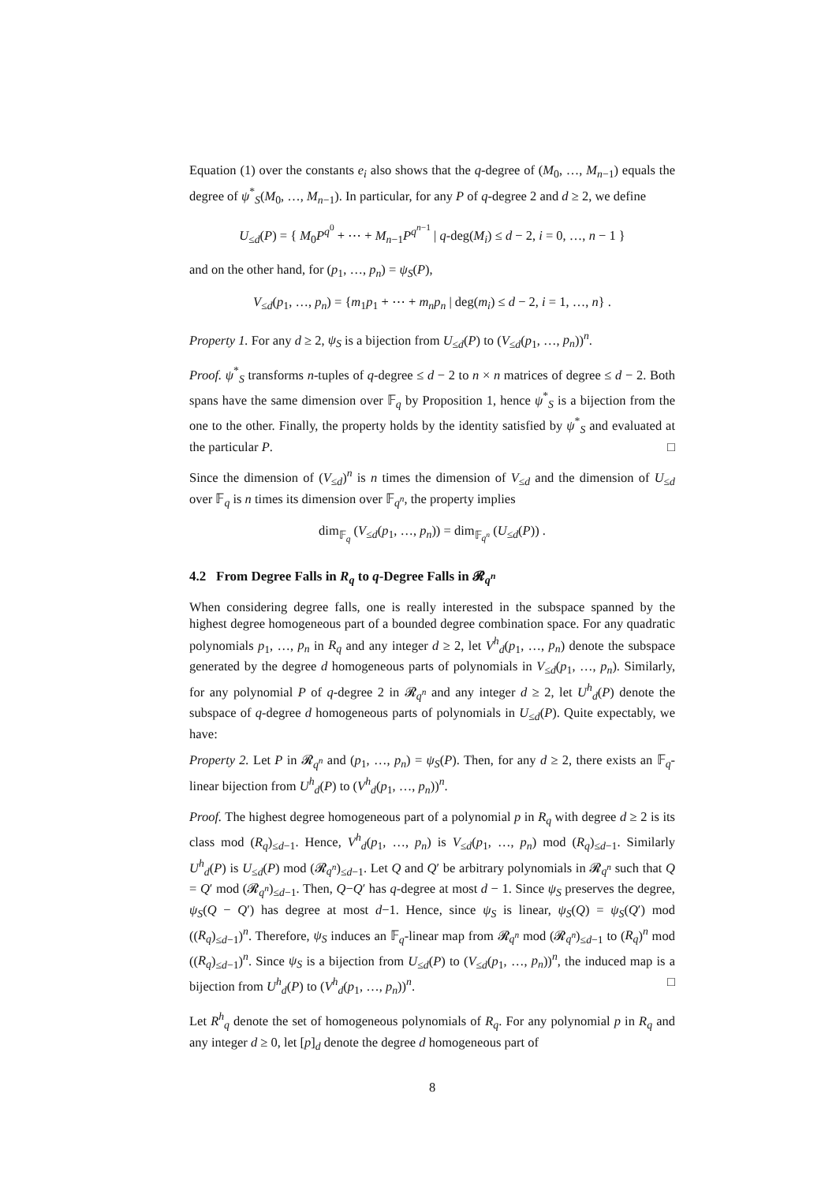Equation (1) over the constants e<sub>i</sub> also shows that the q-degree of (M<sub>0</sub>, …, M<sub>n−1</sub>) equals the degree of ψ<sup>*</sup><sub>S</sub>(M<sub>0</sub>, …, M<sub>n−1</sub>). In particular, for any P of q-degree 2 and d ≥ 2, we define
U<sub>≤d</sub>(P) = { M<sub>0</sub>P<sup>q<sup>0</sup></sup> + ⋯ + M<sub>n−1</sub>P<sup>q<sup>n−1</sup></sup> | q-deg(M<sub>i</sub>) ≤ d − 2, i = 0, …, n − 1 }
and on the other hand, for (p<sub>1</sub>, …, p<sub>n</sub>) = ψ<sub>S</sub>(P),
V<sub>≤d</sub>(p<sub>1</sub>, …, p<sub>n</sub>) = {m<sub>1</sub>p<sub>1</sub> + ⋯ + m<sub>n</sub>p<sub>n</sub> | deg(m<sub>i</sub>) ≤ d − 2, i = 1, …, n} .
Property 1. For any d ≥ 2, ψ<sub>S</sub> is a bijection from U<sub>≤d</sub>(P) to (V<sub>≤d</sub>(p<sub>1</sub>, …, p<sub>n</sub>))<sup>n</sup>.
Proof. ψ<sup>*</sup><sub>S</sub> transforms n-tuples of q-degree ≤ d − 2 to n × n matrices of degree ≤ d − 2. Both spans have the same dimension over 𝔽<sub>q</sub> by Proposition 1, hence ψ<sup>*</sup><sub>S</sub> is a bijection from the one to the other. Finally, the property holds by the identity satisfied by ψ<sup>*</sup><sub>S</sub> and evaluated at the particular P. □
Since the dimension of (V<sub>≤d</sub>)<sup>n</sup> is n times the dimension of V<sub>≤d</sub> and the dimension of U<sub>≤d</sub> over 𝔽<sub>q</sub> is n times its dimension over 𝔽<sub>q<sup>n</sup></sub>, the property implies
dim<sub>𝔽<sub>q</sub></sub> (V<sub>≤d</sub>(p<sub>1</sub>, …, p<sub>n</sub>)) = dim<sub>𝔽<sub>q<sup>n</sup></sub></sub> (U<sub>≤d</sub>(P)) .
4.2 From Degree Falls in R<sub>q</sub> to q-Degree Falls in 𝓡<sub>q<sup>n</sup></sub>
When considering degree falls, one is really interested in the subspace spanned by the highest degree homogeneous part of a bounded degree combination space. For any quadratic polynomials p<sub>1</sub>, …, p<sub>n</sub> in R<sub>q</sub> and any integer d ≥ 2, let V<sup>h</sup><sub>d</sub>(p<sub>1</sub>, …, p<sub>n</sub>) denote the subspace generated by the degree d homogeneous parts of polynomials in V<sub>≤d</sub>(p<sub>1</sub>, …, p<sub>n</sub>). Similarly, for any polynomial P of q-degree 2 in 𝓡<sub>q<sup>n</sup></sub> and any integer d ≥ 2, let U<sup>h</sup><sub>d</sub>(P) denote the subspace of q-degree d homogeneous parts of polynomials in U<sub>≤d</sub>(P). Quite expectably, we have:
Property 2. Let P in 𝓡<sub>q<sup>n</sup></sub> and (p<sub>1</sub>, …, p<sub>n</sub>) = ψ<sub>S</sub>(P). Then, for any d ≥ 2, there exists an 𝔽<sub>q</sub>-linear bijection from U<sup>h</sup><sub>d</sub>(P) to (V<sup>h</sup><sub>d</sub>(p<sub>1</sub>, …, p<sub>n</sub>))<sup>n</sup>.
Proof. The highest degree homogeneous part of a polynomial p in R<sub>q</sub> with degree d ≥ 2 is its class mod (R<sub>q</sub>)<sub>≤d−1</sub>. Hence, V<sup>h</sup><sub>d</sub>(p<sub>1</sub>, …, p<sub>n</sub>) is V<sub>≤d</sub>(p<sub>1</sub>, …, p<sub>n</sub>) mod (R<sub>q</sub>)<sub>≤d−1</sub>. Similarly U<sup>h</sup><sub>d</sub>(P) is U<sub>≤d</sub>(P) mod (𝓡<sub>q<sup>n</sup></sub>)<sub>≤d−1</sub>. Let Q and Q′ be arbitrary polynomials in 𝓡<sub>q<sup>n</sup></sub> such that Q = Q′ mod (𝓡<sub>q<sup>n</sup></sub>)<sub>≤d−1</sub>. Then, Q−Q′ has q-degree at most d − 1. Since ψ<sub>S</sub> preserves the degree, ψ<sub>S</sub>(Q − Q′) has degree at most d−1. Hence, since ψ<sub>S</sub> is linear, ψ<sub>S</sub>(Q) = ψ<sub>S</sub>(Q′) mod ((R<sub>q</sub>)<sub>≤d−1</sub>)<sup>n</sup>. Therefore, ψ<sub>S</sub> induces an 𝔽<sub>q</sub>-linear map from 𝓡<sub>q<sup>n</sup></sub> mod (𝓡<sub>q<sup>n</sup></sub>)<sub>≤d−1</sub> to (R<sub>q</sub>)<sup>n</sup> mod ((R<sub>q</sub>)<sub>≤d−1</sub>)<sup>n</sup>. Since ψ<sub>S</sub> is a bijection from U<sub>≤d</sub>(P) to (V<sub>≤d</sub>(p<sub>1</sub>, …, p<sub>n</sub>))<sup>n</sup>, the induced map is a bijection from U<sup>h</sup><sub>d</sub>(P) to (V<sup>h</sup><sub>d</sub>(p<sub>1</sub>, …, p<sub>n</sub>))<sup>n</sup>. □
Let R<sup>h</sup><sub>q</sub> denote the set of homogeneous polynomials of R<sub>q</sub>. For any polynomial p in R<sub>q</sub> and any integer d ≥ 0, let [p]<sub>d</sub> denote the degree d homogeneous part of
8